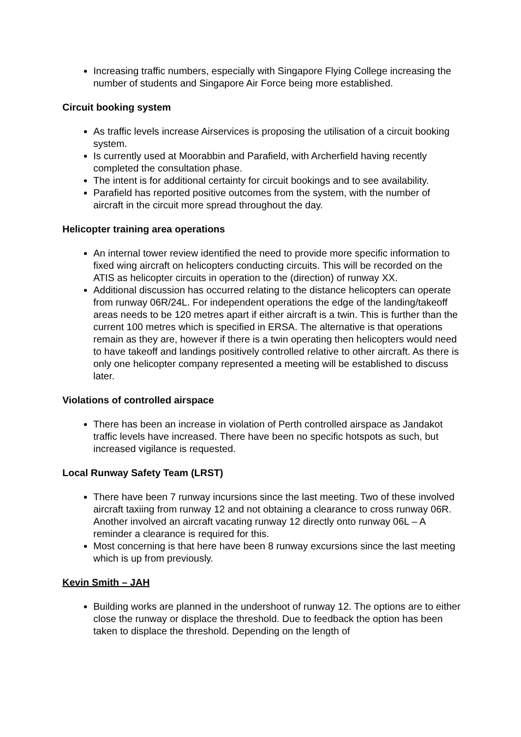Increasing traffic numbers, especially with Singapore Flying College increasing the number of students and Singapore Air Force being more established.
Circuit booking system
As traffic levels increase Airservices is proposing the utilisation of a circuit booking system.
Is currently used at Moorabbin and Parafield, with Archerfield having recently completed the consultation phase.
The intent is for additional certainty for circuit bookings and to see availability.
Parafield has reported positive outcomes from the system, with the number of aircraft in the circuit more spread throughout the day.
Helicopter training area operations
An internal tower review identified the need to provide more specific information to fixed wing aircraft on helicopters conducting circuits. This will be recorded on the ATIS as helicopter circuits in operation to the (direction) of runway XX.
Additional discussion has occurred relating to the distance helicopters can operate from runway 06R/24L. For independent operations the edge of the landing/takeoff areas needs to be 120 metres apart if either aircraft is a twin. This is further than the current 100 metres which is specified in ERSA. The alternative is that operations remain as they are, however if there is a twin operating then helicopters would need to have takeoff and landings positively controlled relative to other aircraft. As there is only one helicopter company represented a meeting will be established to discuss later.
Violations of controlled airspace
There has been an increase in violation of Perth controlled airspace as Jandakot traffic levels have increased. There have been no specific hotspots as such, but increased vigilance is requested.
Local Runway Safety Team (LRST)
There have been 7 runway incursions since the last meeting. Two of these involved aircraft taxiing from runway 12 and not obtaining a clearance to cross runway 06R. Another involved an aircraft vacating runway 12 directly onto runway 06L – A reminder a clearance is required for this.
Most concerning is that here have been 8 runway excursions since the last meeting which is up from previously.
Kevin Smith – JAH
Building works are planned in the undershoot of runway 12. The options are to either close the runway or displace the threshold. Due to feedback the option has been taken to displace the threshold. Depending on the length of